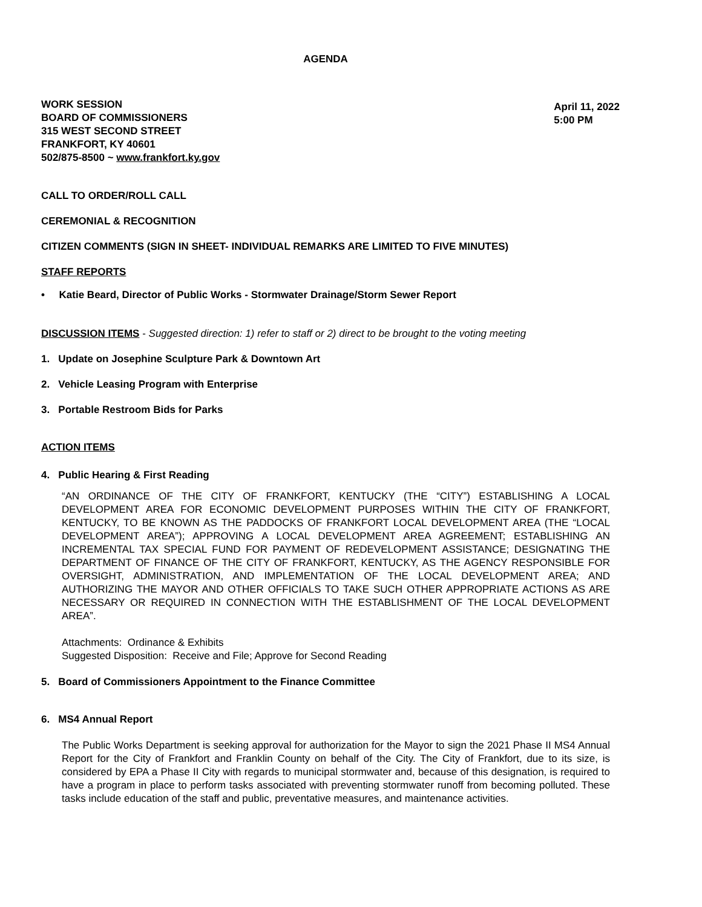AGENDA
WORK SESSION
BOARD OF COMMISSIONERS
315 WEST SECOND STREET
FRANKFORT, KY 40601
502/875-8500 ~ www.frankfort.ky.gov
April 11, 2022
5:00 PM
CALL TO ORDER/ROLL CALL
CEREMONIAL & RECOGNITION
CITIZEN COMMENTS (SIGN IN SHEET- INDIVIDUAL REMARKS ARE LIMITED TO FIVE MINUTES)
STAFF REPORTS
• Katie Beard, Director of Public Works - Stormwater Drainage/Storm Sewer Report
DISCUSSION ITEMS - Suggested direction: 1) refer to staff or 2) direct to be brought to the voting meeting
1. Update on Josephine Sculpture Park & Downtown Art
2. Vehicle Leasing Program with Enterprise
3. Portable Restroom Bids for Parks
ACTION ITEMS
4. Public Hearing & First Reading
“AN ORDINANCE OF THE CITY OF FRANKFORT, KENTUCKY (THE “CITY”) ESTABLISHING A LOCAL DEVELOPMENT AREA FOR ECONOMIC DEVELOPMENT PURPOSES WITHIN THE CITY OF FRANKFORT, KENTUCKY, TO BE KNOWN AS THE PADDOCKS OF FRANKFORT LOCAL DEVELOPMENT AREA (THE “LOCAL DEVELOPMENT AREA”); APPROVING A LOCAL DEVELOPMENT AREA AGREEMENT; ESTABLISHING AN INCREMENTAL TAX SPECIAL FUND FOR PAYMENT OF REDEVELOPMENT ASSISTANCE; DESIGNATING THE DEPARTMENT OF FINANCE OF THE CITY OF FRANKFORT, KENTUCKY, AS THE AGENCY RESPONSIBLE FOR OVERSIGHT, ADMINISTRATION, AND IMPLEMENTATION OF THE LOCAL DEVELOPMENT AREA; AND AUTHORIZING THE MAYOR AND OTHER OFFICIALS TO TAKE SUCH OTHER APPROPRIATE ACTIONS AS ARE NECESSARY OR REQUIRED IN CONNECTION WITH THE ESTABLISHMENT OF THE LOCAL DEVELOPMENT AREA”.
Attachments: Ordinance & Exhibits
Suggested Disposition: Receive and File; Approve for Second Reading
5. Board of Commissioners Appointment to the Finance Committee
6. MS4 Annual Report
The Public Works Department is seeking approval for authorization for the Mayor to sign the 2021 Phase II MS4 Annual Report for the City of Frankfort and Franklin County on behalf of the City. The City of Frankfort, due to its size, is considered by EPA a Phase II City with regards to municipal stormwater and, because of this designation, is required to have a program in place to perform tasks associated with preventing stormwater runoff from becoming polluted. These tasks include education of the staff and public, preventative measures, and maintenance activities.